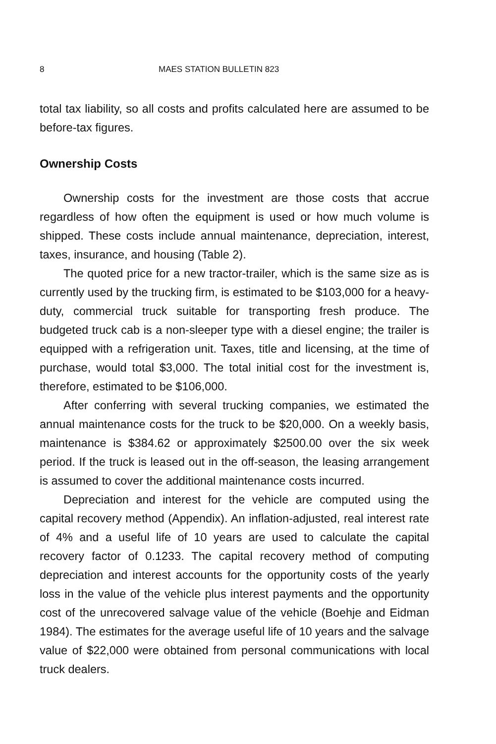8 MAES STATION BULLETIN 823
total tax liability, so all costs and profits calculated here are assumed to be before-tax figures.
Ownership Costs
Ownership costs for the investment are those costs that accrue regardless of how often the equipment is used or how much volume is shipped. These costs include annual maintenance, depreciation, interest, taxes, insurance, and housing (Table 2).
The quoted price for a new tractor-trailer, which is the same size as is currently used by the trucking firm, is estimated to be $103,000 for a heavy-duty, commercial truck suitable for transporting fresh produce. The budgeted truck cab is a non-sleeper type with a diesel engine; the trailer is equipped with a refrigeration unit. Taxes, title and licensing, at the time of purchase, would total $3,000. The total initial cost for the investment is, therefore, estimated to be $106,000.
After conferring with several trucking companies, we estimated the annual maintenance costs for the truck to be $20,000. On a weekly basis, maintenance is $384.62 or approximately $2500.00 over the six week period. If the truck is leased out in the off-season, the leasing arrangement is assumed to cover the additional maintenance costs incurred.
Depreciation and interest for the vehicle are computed using the capital recovery method (Appendix). An inflation-adjusted, real interest rate of 4% and a useful life of 10 years are used to calculate the capital recovery factor of 0.1233. The capital recovery method of computing depreciation and interest accounts for the opportunity costs of the yearly loss in the value of the vehicle plus interest payments and the opportunity cost of the unrecovered salvage value of the vehicle (Boehje and Eidman 1984). The estimates for the average useful life of 10 years and the salvage value of $22,000 were obtained from personal communications with local truck dealers.